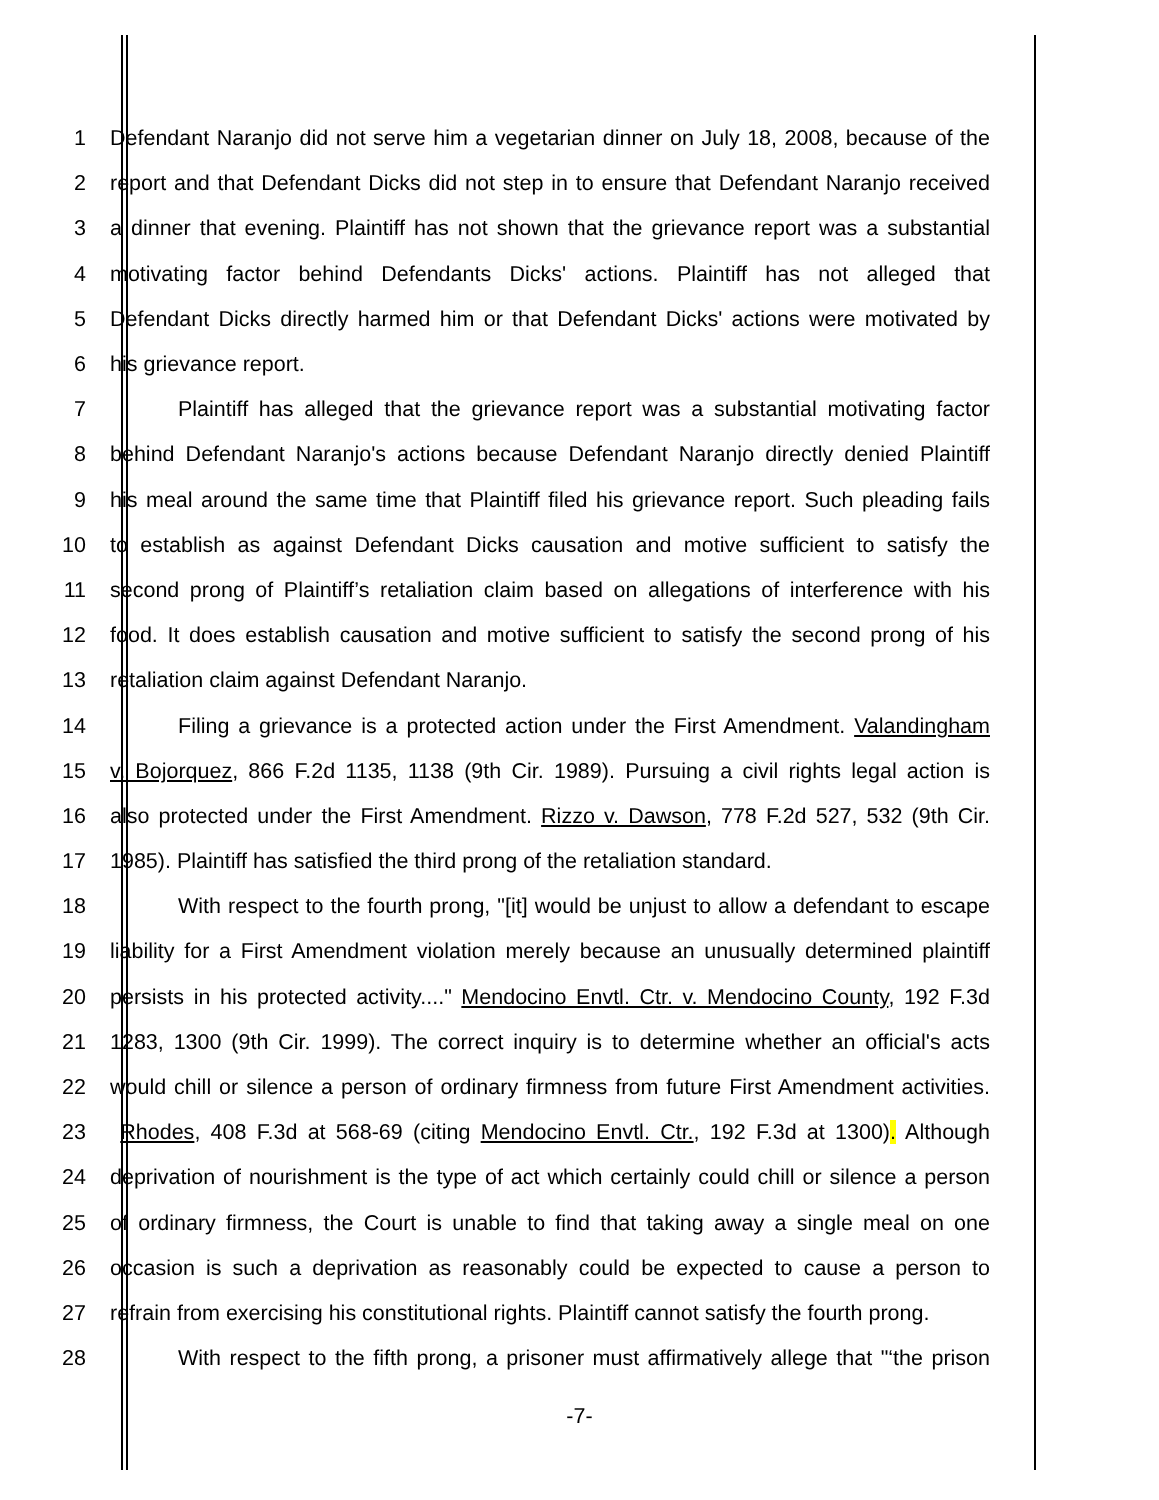1 Defendant Naranjo did not serve him a vegetarian dinner on July 18, 2008, because of the
2 report and that Defendant Dicks did not step in to ensure that Defendant Naranjo received
3 a dinner that evening. Plaintiff has not shown that the grievance report was a substantial
4 motivating factor behind Defendants Dicks' actions. Plaintiff has not alleged that
5 Defendant Dicks directly harmed him or that Defendant Dicks' actions were motivated by
6 his grievance report.
7 Plaintiff has alleged that the grievance report was a substantial motivating factor
8 behind Defendant Naranjo's actions because Defendant Naranjo directly denied Plaintiff
9 his meal around the same time that Plaintiff filed his grievance report. Such pleading fails
10 to establish as against Defendant Dicks causation and motive sufficient to satisfy the
11 second prong of Plaintiff’s retaliation claim based on allegations of interference with his
12 food. It does establish causation and motive sufficient to satisfy the second prong of his
13 retaliation claim against Defendant Naranjo.
14 Filing a grievance is a protected action under the First Amendment. Valandingham
15 v. Bojorquez, 866 F.2d 1135, 1138 (9th Cir. 1989). Pursuing a civil rights legal action is
16 also protected under the First Amendment. Rizzo v. Dawson, 778 F.2d 527, 532 (9th Cir.
17 1985). Plaintiff has satisfied the third prong of the retaliation standard.
18 With respect to the fourth prong, "[it] would be unjust to allow a defendant to escape
19 liability for a First Amendment violation merely because an unusually determined plaintiff
20 persists in his protected activity...." Mendocino Envtl. Ctr. v. Mendocino County, 192 F.3d
21 1283, 1300 (9th Cir. 1999). The correct inquiry is to determine whether an official's acts
22 would chill or silence a person of ordinary firmness from future First Amendment activities.
23 Rhodes, 408 F.3d at 568-69 (citing Mendocino Envtl. Ctr., 192 F.3d at 1300). Although
24 deprivation of nourishment is the type of act which certainly could chill or silence a person
25 of ordinary firmness, the Court is unable to find that taking away a single meal on one
26 occasion is such a deprivation as reasonably could be expected to cause a person to
27 refrain from exercising his constitutional rights. Plaintiff cannot satisfy the fourth prong.
28 With respect to the fifth prong, a prisoner must affirmatively allege that "‘the prison
-7-